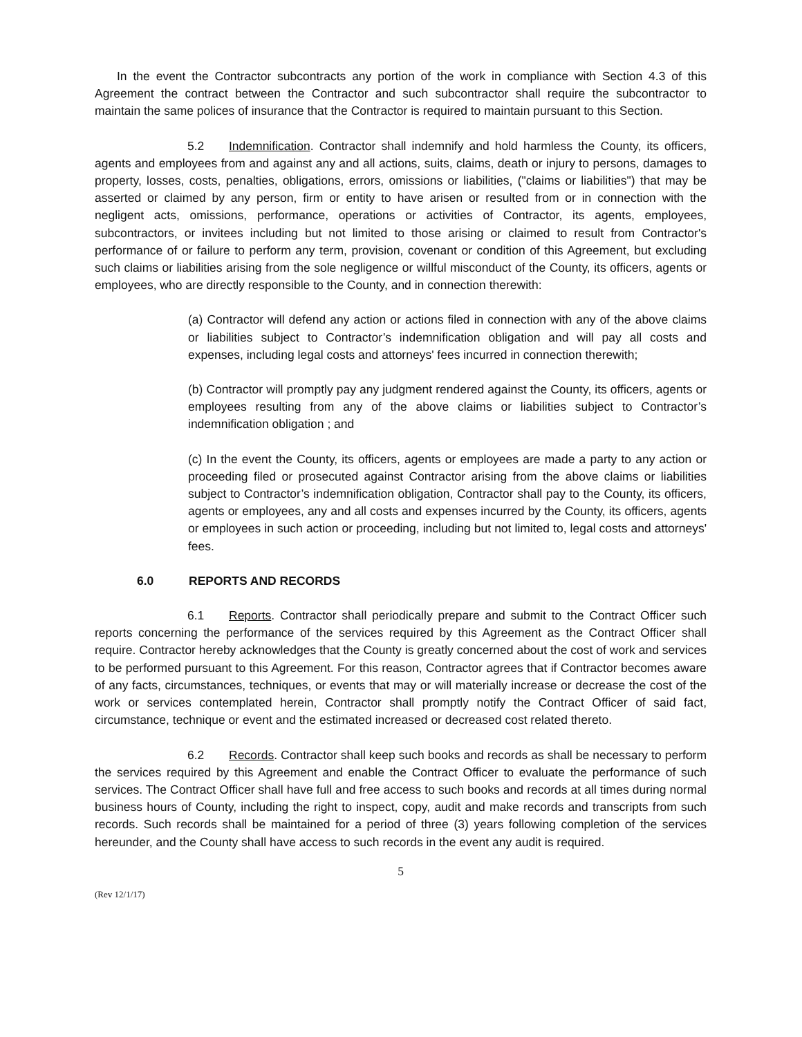In the event the Contractor subcontracts any portion of the work in compliance with Section 4.3 of this Agreement the contract between the Contractor and such subcontractor shall require the subcontractor to maintain the same polices of insurance that the Contractor is required to maintain pursuant to this Section.
5.2 Indemnification. Contractor shall indemnify and hold harmless the County, its officers, agents and employees from and against any and all actions, suits, claims, death or injury to persons, damages to property, losses, costs, penalties, obligations, errors, omissions or liabilities, ("claims or liabilities") that may be asserted or claimed by any person, firm or entity to have arisen or resulted from or in connection with the negligent acts, omissions, performance, operations or activities of Contractor, its agents, employees, subcontractors, or invitees including but not limited to those arising or claimed to result from Contractor's performance of or failure to perform any term, provision, covenant or condition of this Agreement, but excluding such claims or liabilities arising from the sole negligence or willful misconduct of the County, its officers, agents or employees, who are directly responsible to the County, and in connection therewith:
(a) Contractor will defend any action or actions filed in connection with any of the above claims or liabilities subject to Contractor’s indemnification obligation and will pay all costs and expenses, including legal costs and attorneys' fees incurred in connection therewith;
(b) Contractor will promptly pay any judgment rendered against the County, its officers, agents or employees resulting from any of the above claims or liabilities subject to Contractor’s indemnification obligation ; and
(c) In the event the County, its officers, agents or employees are made a party to any action or proceeding filed or prosecuted against Contractor arising from the above claims or liabilities subject to Contractor’s indemnification obligation, Contractor shall pay to the County, its officers, agents or employees, any and all costs and expenses incurred by the County, its officers, agents or employees in such action or proceeding, including but not limited to, legal costs and attorneys' fees.
6.0 REPORTS AND RECORDS
6.1 Reports. Contractor shall periodically prepare and submit to the Contract Officer such reports concerning the performance of the services required by this Agreement as the Contract Officer shall require. Contractor hereby acknowledges that the County is greatly concerned about the cost of work and services to be performed pursuant to this Agreement. For this reason, Contractor agrees that if Contractor becomes aware of any facts, circumstances, techniques, or events that may or will materially increase or decrease the cost of the work or services contemplated herein, Contractor shall promptly notify the Contract Officer of said fact, circumstance, technique or event and the estimated increased or decreased cost related thereto.
6.2 Records. Contractor shall keep such books and records as shall be necessary to perform the services required by this Agreement and enable the Contract Officer to evaluate the performance of such services. The Contract Officer shall have full and free access to such books and records at all times during normal business hours of County, including the right to inspect, copy, audit and make records and transcripts from such records. Such records shall be maintained for a period of three (3) years following completion of the services hereunder, and the County shall have access to such records in the event any audit is required.
5
(Rev 12/1/17)